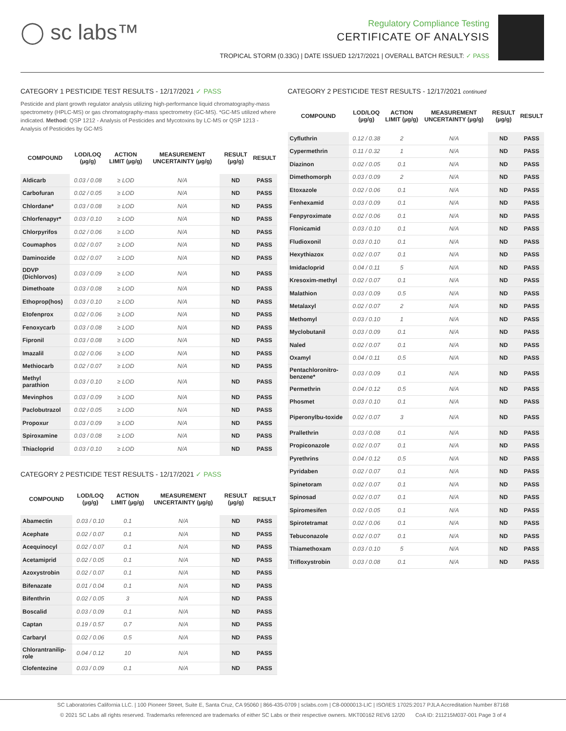◯ sc labs™
Regulatory Compliance Testing
CERTIFICATE OF ANALYSIS
TROPICAL STORM (0.33G) | DATE ISSUED 12/17/2021 | OVERALL BATCH RESULT: ✓ PASS
CATEGORY 1 PESTICIDE TEST RESULTS - 12/17/2021 ✓ PASS
Pesticide and plant growth regulator analysis utilizing high-performance liquid chromatography-mass spectrometry (HPLC-MS) or gas chromatography-mass spectrometry (GC-MS). *GC-MS utilized where indicated. Method: QSP 1212 - Analysis of Pesticides and Mycotoxins by LC-MS or QSP 1213 - Analysis of Pesticides by GC-MS
| COMPOUND | LOD/LOQ (µg/g) | ACTION LIMIT (µg/g) | MEASUREMENT UNCERTAINTY (µg/g) | RESULT (µg/g) | RESULT |
| --- | --- | --- | --- | --- | --- |
| Aldicarb | 0.03 / 0.08 | ≥ LOD | N/A | ND | PASS |
| Carbofuran | 0.02 / 0.05 | ≥ LOD | N/A | ND | PASS |
| Chlordane* | 0.03 / 0.08 | ≥ LOD | N/A | ND | PASS |
| Chlorfenapyr* | 0.03 / 0.10 | ≥ LOD | N/A | ND | PASS |
| Chlorpyrifos | 0.02 / 0.06 | ≥ LOD | N/A | ND | PASS |
| Coumaphos | 0.02 / 0.07 | ≥ LOD | N/A | ND | PASS |
| Daminozide | 0.02 / 0.07 | ≥ LOD | N/A | ND | PASS |
| DDVP (Dichlorvos) | 0.03 / 0.09 | ≥ LOD | N/A | ND | PASS |
| Dimethoate | 0.03 / 0.08 | ≥ LOD | N/A | ND | PASS |
| Ethoprop(hos) | 0.03 / 0.10 | ≥ LOD | N/A | ND | PASS |
| Etofenprox | 0.02 / 0.06 | ≥ LOD | N/A | ND | PASS |
| Fenoxycarb | 0.03 / 0.08 | ≥ LOD | N/A | ND | PASS |
| Fipronil | 0.03 / 0.08 | ≥ LOD | N/A | ND | PASS |
| Imazalil | 0.02 / 0.06 | ≥ LOD | N/A | ND | PASS |
| Methiocarb | 0.02 / 0.07 | ≥ LOD | N/A | ND | PASS |
| Methyl parathion | 0.03 / 0.10 | ≥ LOD | N/A | ND | PASS |
| Mevinphos | 0.03 / 0.09 | ≥ LOD | N/A | ND | PASS |
| Paclobutrazol | 0.02 / 0.05 | ≥ LOD | N/A | ND | PASS |
| Propoxur | 0.03 / 0.09 | ≥ LOD | N/A | ND | PASS |
| Spiroxamine | 0.03 / 0.08 | ≥ LOD | N/A | ND | PASS |
| Thiacloprid | 0.03 / 0.10 | ≥ LOD | N/A | ND | PASS |
CATEGORY 2 PESTICIDE TEST RESULTS - 12/17/2021 ✓ PASS
| COMPOUND | LOD/LOQ (µg/g) | ACTION LIMIT (µg/g) | MEASUREMENT UNCERTAINTY (µg/g) | RESULT (µg/g) | RESULT |
| --- | --- | --- | --- | --- | --- |
| Abamectin | 0.03 / 0.10 | 0.1 | N/A | ND | PASS |
| Acephate | 0.02 / 0.07 | 0.1 | N/A | ND | PASS |
| Acequinocyl | 0.02 / 0.07 | 0.1 | N/A | ND | PASS |
| Acetamiprid | 0.02 / 0.05 | 0.1 | N/A | ND | PASS |
| Azoxystrobin | 0.02 / 0.07 | 0.1 | N/A | ND | PASS |
| Bifenazate | 0.01 / 0.04 | 0.1 | N/A | ND | PASS |
| Bifenthrin | 0.02 / 0.05 | 3 | N/A | ND | PASS |
| Boscalid | 0.03 / 0.09 | 0.1 | N/A | ND | PASS |
| Captan | 0.19 / 0.57 | 0.7 | N/A | ND | PASS |
| Carbaryl | 0.02 / 0.06 | 0.5 | N/A | ND | PASS |
| Chlorantranilip-role | 0.04 / 0.12 | 10 | N/A | ND | PASS |
| Clofentezine | 0.03 / 0.09 | 0.1 | N/A | ND | PASS |
CATEGORY 2 PESTICIDE TEST RESULTS - 12/17/2021 continued
| COMPOUND | LOD/LOQ (µg/g) | ACTION LIMIT (µg/g) | MEASUREMENT UNCERTAINTY (µg/g) | RESULT (µg/g) | RESULT |
| --- | --- | --- | --- | --- | --- |
| Cyfluthrin | 0.12 / 0.38 | 2 | N/A | ND | PASS |
| Cypermethrin | 0.11 / 0.32 | 1 | N/A | ND | PASS |
| Diazinon | 0.02 / 0.05 | 0.1 | N/A | ND | PASS |
| Dimethomorph | 0.03 / 0.09 | 2 | N/A | ND | PASS |
| Etoxazole | 0.02 / 0.06 | 0.1 | N/A | ND | PASS |
| Fenhexamid | 0.03 / 0.09 | 0.1 | N/A | ND | PASS |
| Fenpyroximate | 0.02 / 0.06 | 0.1 | N/A | ND | PASS |
| Flonicamid | 0.03 / 0.10 | 0.1 | N/A | ND | PASS |
| Fludioxonil | 0.03 / 0.10 | 0.1 | N/A | ND | PASS |
| Hexythiazox | 0.02 / 0.07 | 0.1 | N/A | ND | PASS |
| Imidacloprid | 0.04 / 0.11 | 5 | N/A | ND | PASS |
| Kresoxim-methyl | 0.02 / 0.07 | 0.1 | N/A | ND | PASS |
| Malathion | 0.03 / 0.09 | 0.5 | N/A | ND | PASS |
| Metalaxyl | 0.02 / 0.07 | 2 | N/A | ND | PASS |
| Methomyl | 0.03 / 0.10 | 1 | N/A | ND | PASS |
| Myclobutanil | 0.03 / 0.09 | 0.1 | N/A | ND | PASS |
| Naled | 0.02 / 0.07 | 0.1 | N/A | ND | PASS |
| Oxamyl | 0.04 / 0.11 | 0.5 | N/A | ND | PASS |
| Pentachloronitro-benzene* | 0.03 / 0.09 | 0.1 | N/A | ND | PASS |
| Permethrin | 0.04 / 0.12 | 0.5 | N/A | ND | PASS |
| Phosmet | 0.03 / 0.10 | 0.1 | N/A | ND | PASS |
| Piperonylbu-toxide | 0.02 / 0.07 | 3 | N/A | ND | PASS |
| Prallethrin | 0.03 / 0.08 | 0.1 | N/A | ND | PASS |
| Propiconazole | 0.02 / 0.07 | 0.1 | N/A | ND | PASS |
| Pyrethrins | 0.04 / 0.12 | 0.5 | N/A | ND | PASS |
| Pyridaben | 0.02 / 0.07 | 0.1 | N/A | ND | PASS |
| Spinetoram | 0.02 / 0.07 | 0.1 | N/A | ND | PASS |
| Spinosad | 0.02 / 0.07 | 0.1 | N/A | ND | PASS |
| Spiromesifen | 0.02 / 0.05 | 0.1 | N/A | ND | PASS |
| Spirotetramat | 0.02 / 0.06 | 0.1 | N/A | ND | PASS |
| Tebuconazole | 0.02 / 0.07 | 0.1 | N/A | ND | PASS |
| Thiamethoxam | 0.03 / 0.10 | 5 | N/A | ND | PASS |
| Trifloxystrobin | 0.03 / 0.08 | 0.1 | N/A | ND | PASS |
SC Laboratories California LLC. | 100 Pioneer Street, Suite E, Santa Cruz, CA 95060 | 866-435-0709 | sclabs.com | C8-0000013-LIC | ISO/IES 17025:2017 PJLA Accreditation Number 87168
© 2021 SC Labs all rights reserved. Trademarks referenced are trademarks of either SC Labs or their respective owners. MKT00162 REV6 12/20 CoA ID: 211215M037-001 Page 3 of 4